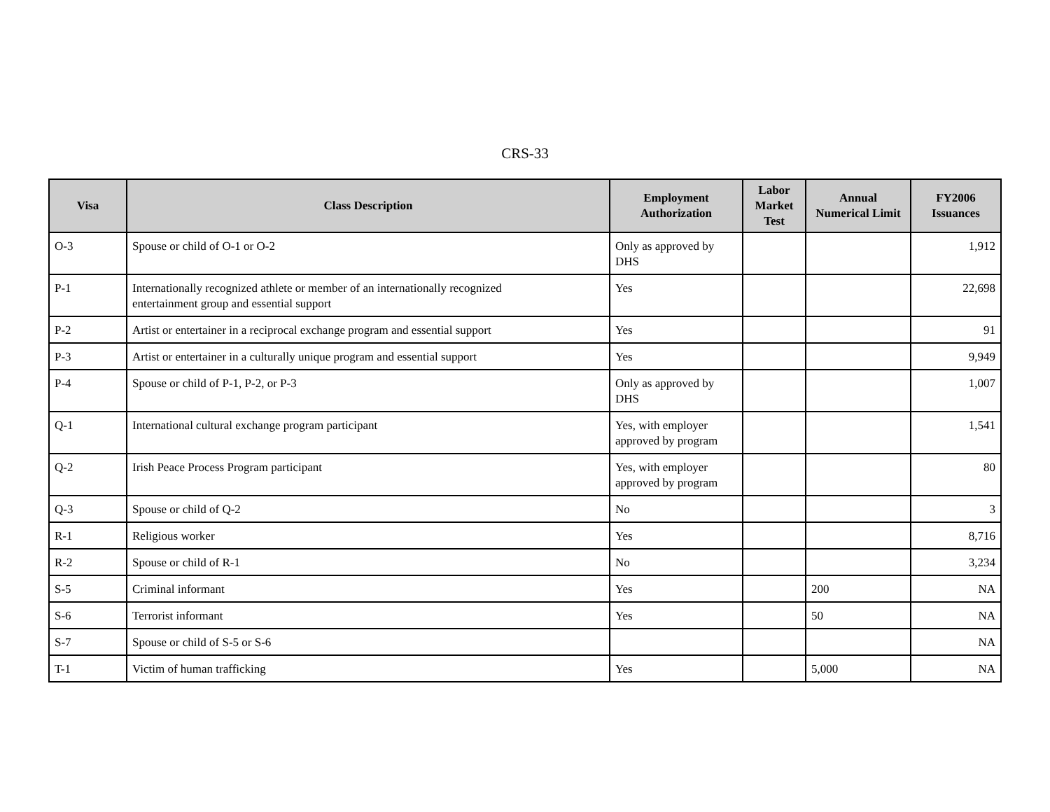CRS-33
| Visa | Class Description | Employment Authorization | Labor Market Test | Annual Numerical Limit | FY2006 Issuances |
| --- | --- | --- | --- | --- | --- |
| O-3 | Spouse or child of O-1 or O-2 | Only as approved by DHS | | | 1,912 |
| P-1 | Internationally recognized athlete or member of an internationally recognized entertainment group and essential support | Yes | | | 22,698 |
| P-2 | Artist or entertainer in a reciprocal exchange program and essential support | Yes | | | 91 |
| P-3 | Artist or entertainer in a culturally unique program and essential support | Yes | | | 9,949 |
| P-4 | Spouse or child of P-1, P-2, or P-3 | Only as approved by DHS | | | 1,007 |
| Q-1 | International cultural exchange program participant | Yes, with employer approved by program | | | 1,541 |
| Q-2 | Irish Peace Process Program participant | Yes, with employer approved by program | | | 80 |
| Q-3 | Spouse or child of Q-2 | No | | | 3 |
| R-1 | Religious worker | Yes | | | 8,716 |
| R-2 | Spouse or child of R-1 | No | | | 3,234 |
| S-5 | Criminal informant | Yes | | 200 | NA |
| S-6 | Terrorist informant | Yes | | 50 | NA |
| S-7 | Spouse or child of S-5 or S-6 | | | | NA |
| T-1 | Victim of human trafficking | Yes | | 5,000 | NA |